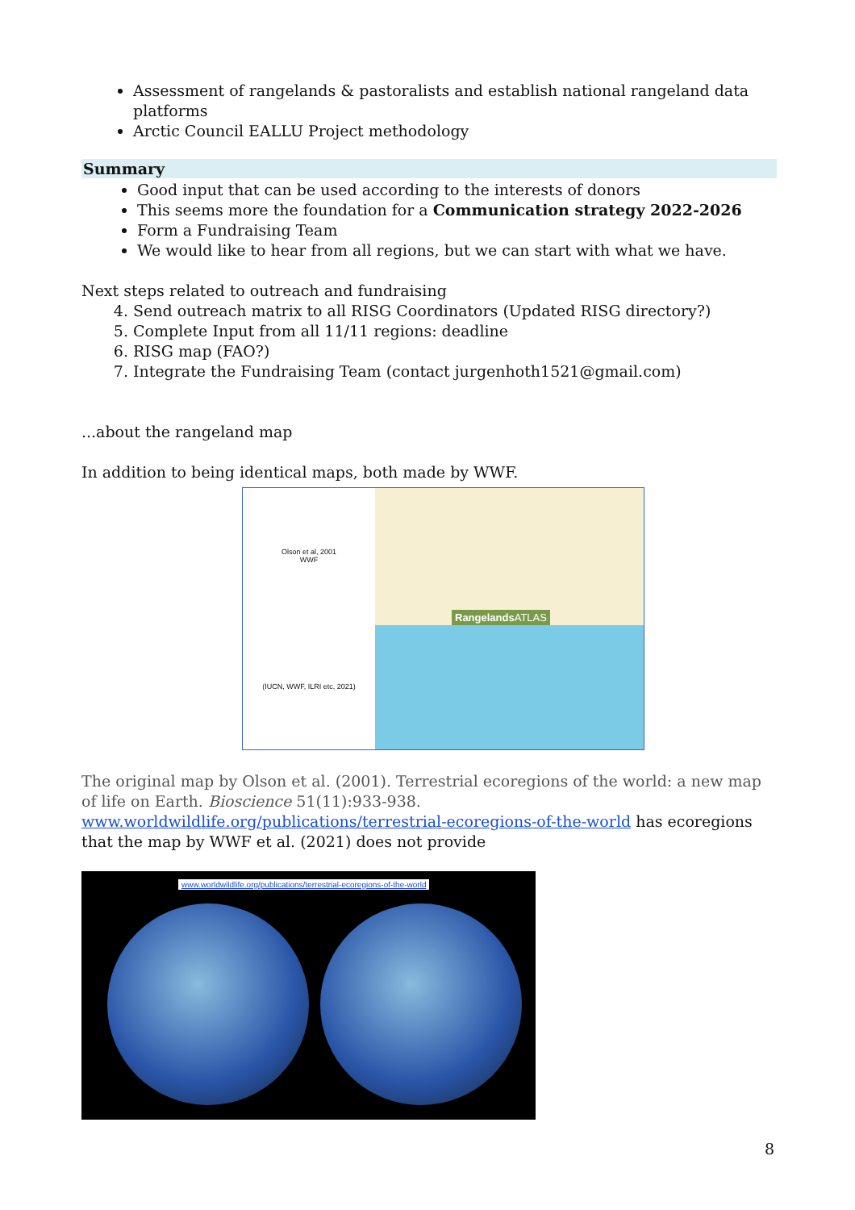Assessment of rangelands & pastoralists and establish national rangeland data platforms
Arctic Council EALLU Project methodology
Summary
Good input that can be used according to the interests of donors
This seems more the foundation for a Communication strategy 2022-2026
Form a Fundraising Team
We would like to hear from all regions, but we can start with what we have.
Next steps related to outreach and fundraising
4. Send outreach matrix to all RISG Coordinators (Updated RISG directory?)
5. Complete Input from all 11/11 regions: deadline
6. RISG map (FAO?)
7. Integrate the Fundraising Team (contact jurgenhoth1521@gmail.com)
...about the rangeland map
In addition to being identical maps, both made by WWF.
Olson et al, 2001
WWF
(IUCN, WWF, ILRI etc, 2021)
Rangelands ATLAS
The original map by Olson et al. (2001). Terrestrial ecoregions of the world: a new map of life on Earth. Bioscience 51(11):933-938. www.worldwildlife.org/publications/terrestrial-ecoregions-of-the-world has ecoregions that the map by WWF et al. (2021) does not provide
www.worldwildlife.org/publications/terrestrial-ecoregions-of-the-world
8